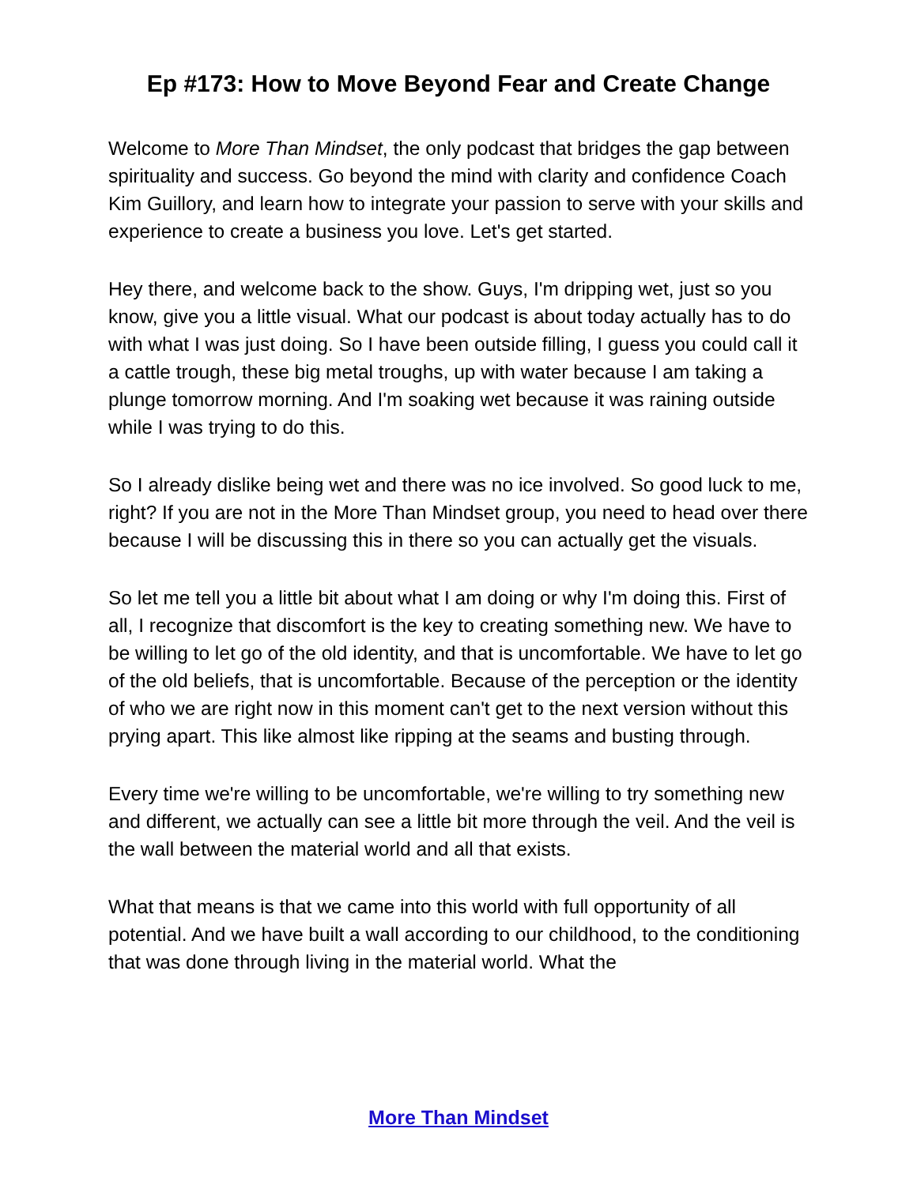Ep #173: How to Move Beyond Fear and Create Change
Welcome to More Than Mindset, the only podcast that bridges the gap between spirituality and success. Go beyond the mind with clarity and confidence Coach Kim Guillory, and learn how to integrate your passion to serve with your skills and experience to create a business you love. Let's get started.
Hey there, and welcome back to the show. Guys, I'm dripping wet, just so you know, give you a little visual. What our podcast is about today actually has to do with what I was just doing. So I have been outside filling, I guess you could call it a cattle trough, these big metal troughs, up with water because I am taking a plunge tomorrow morning. And I'm soaking wet because it was raining outside while I was trying to do this.
So I already dislike being wet and there was no ice involved. So good luck to me, right? If you are not in the More Than Mindset group, you need to head over there because I will be discussing this in there so you can actually get the visuals.
So let me tell you a little bit about what I am doing or why I'm doing this. First of all, I recognize that discomfort is the key to creating something new. We have to be willing to let go of the old identity, and that is uncomfortable. We have to let go of the old beliefs, that is uncomfortable. Because of the perception or the identity of who we are right now in this moment can't get to the next version without this prying apart. This like almost like ripping at the seams and busting through.
Every time we're willing to be uncomfortable, we're willing to try something new and different, we actually can see a little bit more through the veil. And the veil is the wall between the material world and all that exists.
What that means is that we came into this world with full opportunity of all potential. And we have built a wall according to our childhood, to the conditioning that was done through living in the material world. What the
More Than Mindset